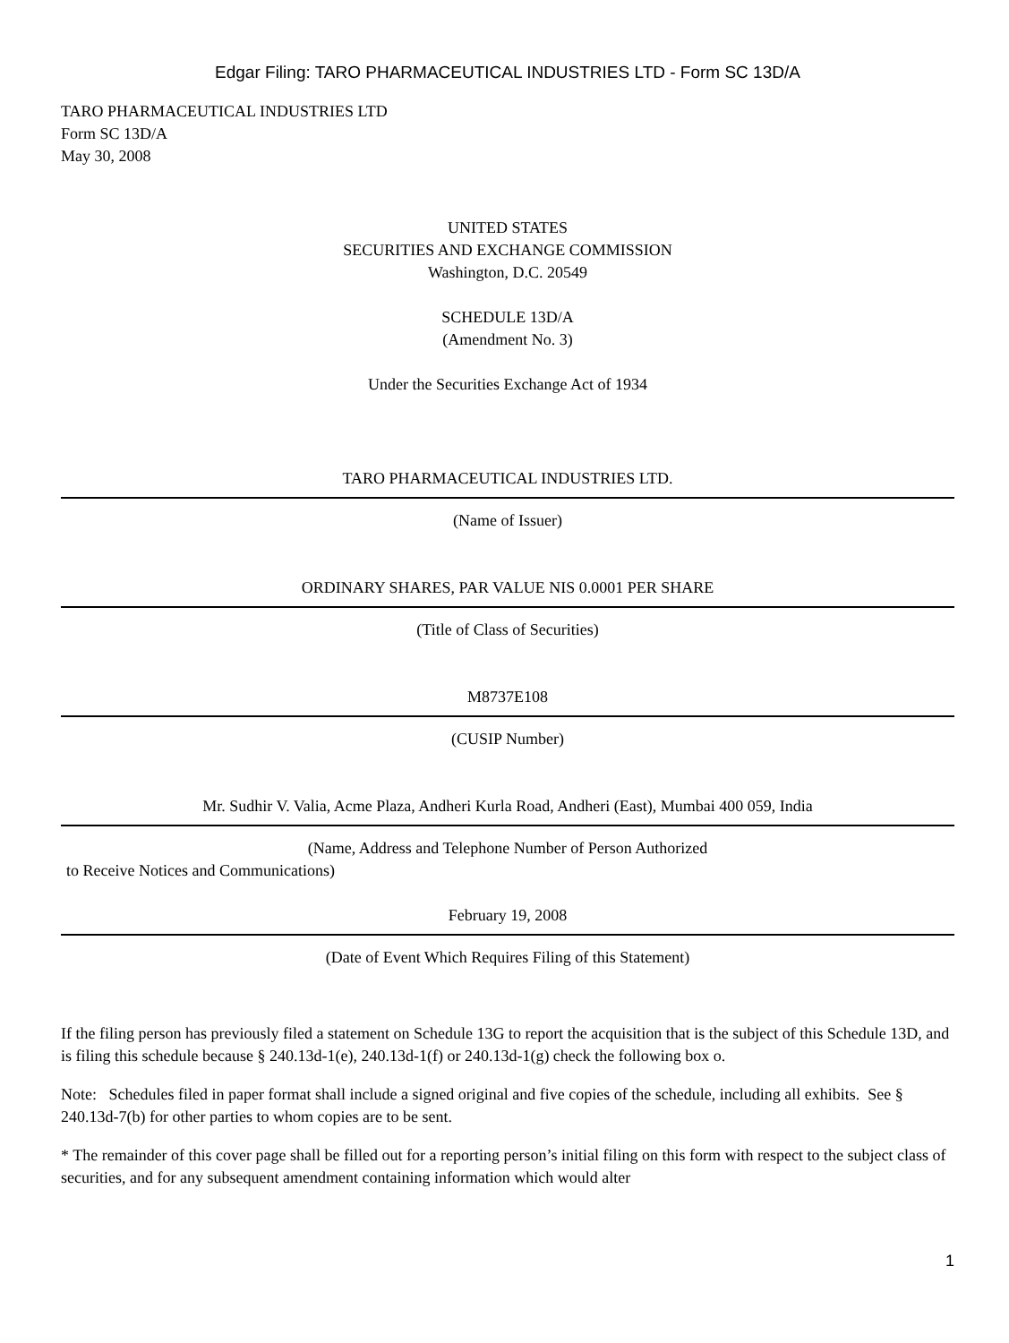Edgar Filing: TARO PHARMACEUTICAL INDUSTRIES LTD - Form SC 13D/A
TARO PHARMACEUTICAL INDUSTRIES LTD
Form SC 13D/A
May 30, 2008
UNITED STATES
SECURITIES AND EXCHANGE COMMISSION
Washington, D.C. 20549
SCHEDULE 13D/A
(Amendment No. 3)
Under the Securities Exchange Act of 1934
TARO PHARMACEUTICAL INDUSTRIES LTD.
(Name of Issuer)
ORDINARY SHARES, PAR VALUE NIS 0.0001 PER SHARE
(Title of Class of Securities)
M8737E108
(CUSIP Number)
Mr. Sudhir V. Valia, Acme Plaza, Andheri Kurla Road, Andheri (East), Mumbai 400 059, India
(Name, Address and Telephone Number of Person Authorized
to Receive Notices and Communications)
February 19, 2008
(Date of Event Which Requires Filing of this Statement)
If the filing person has previously filed a statement on Schedule 13G to report the acquisition that is the subject of this Schedule 13D, and is filing this schedule because § 240.13d-1(e), 240.13d-1(f) or 240.13d-1(g) check the following box o.
Note: Schedules filed in paper format shall include a signed original and five copies of the schedule, including all exhibits. See § 240.13d-7(b) for other parties to whom copies are to be sent.
* The remainder of this cover page shall be filled out for a reporting person’s initial filing on this form with respect to the subject class of securities, and for any subsequent amendment containing information which would alter
1